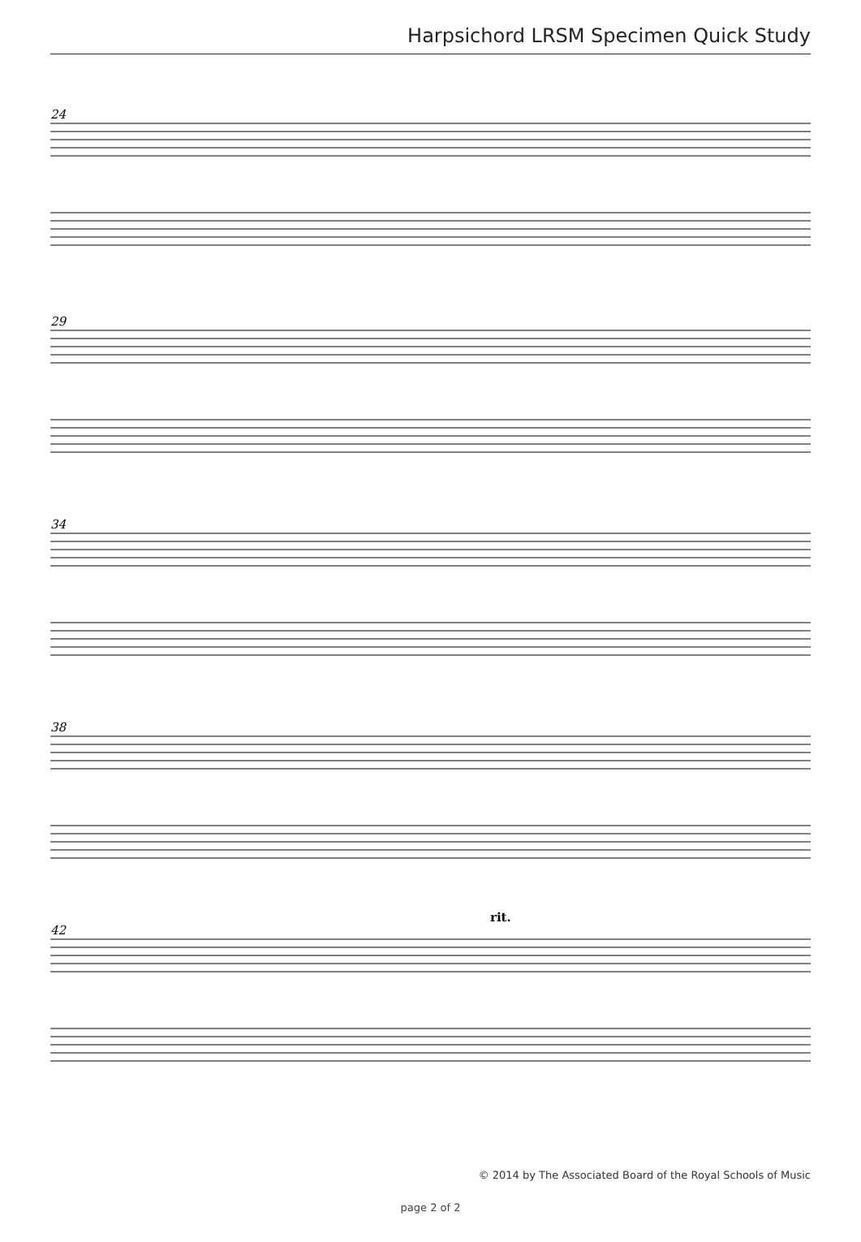Harpsichord LRSM Specimen Quick Study
24
29
34
38
42
rit.
© 2014 by The Associated Board of the Royal Schools of Music
page 2 of 2